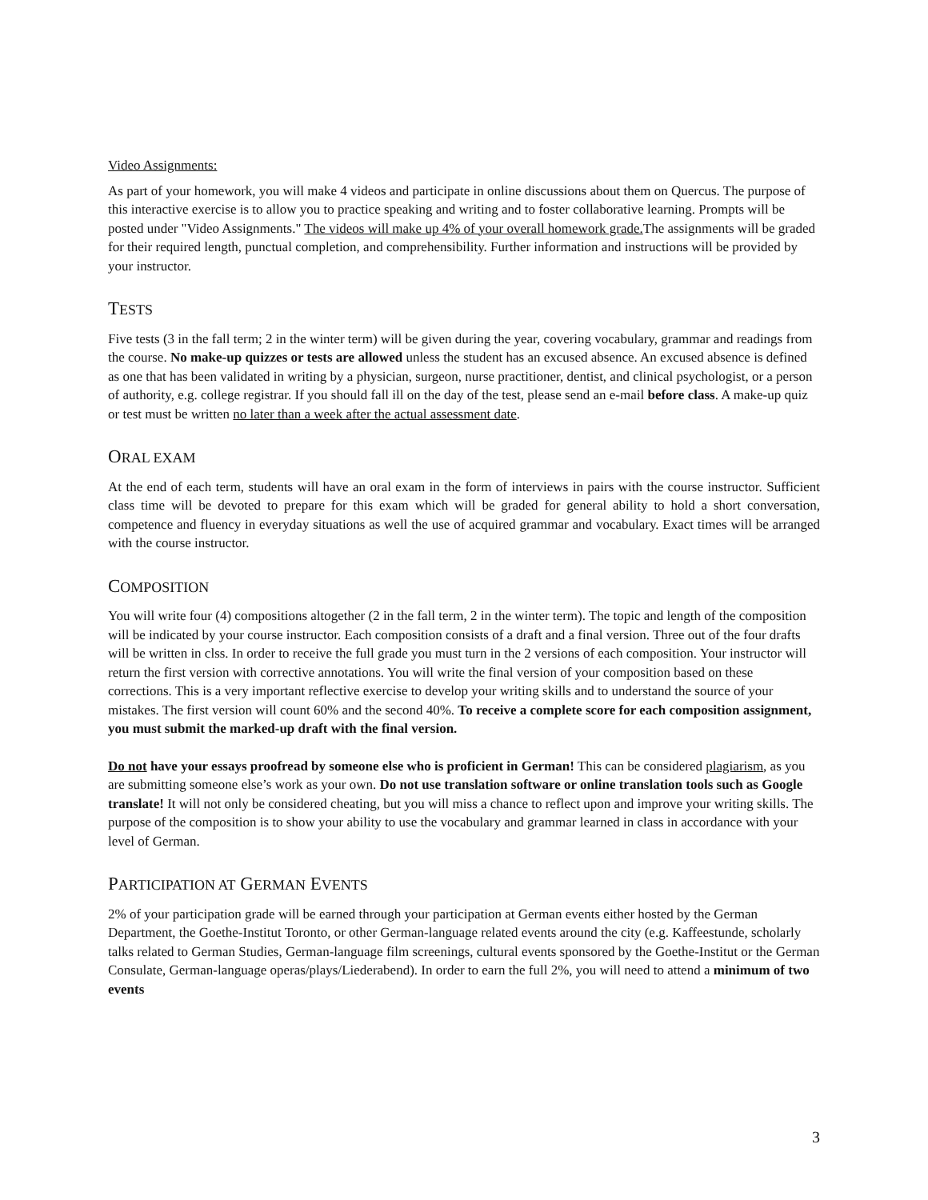Video Assignments:
As part of your homework, you will make 4 videos and participate in online discussions about them on Quercus. The purpose of this interactive exercise is to allow you to practice speaking and writing and to foster collaborative learning. Prompts will be posted under "Video Assignments." The videos will make up 4% of your overall homework grade. The assignments will be graded for their required length, punctual completion, and comprehensibility. Further information and instructions will be provided by your instructor.
TESTS
Five tests (3 in the fall term; 2 in the winter term) will be given during the year, covering vocabulary, grammar and readings from the course. No make-up quizzes or tests are allowed unless the student has an excused absence. An excused absence is defined as one that has been validated in writing by a physician, surgeon, nurse practitioner, dentist, and clinical psychologist, or a person of authority, e.g. college registrar. If you should fall ill on the day of the test, please send an e-mail before class. A make-up quiz or test must be written no later than a week after the actual assessment date.
ORAL EXAM
At the end of each term, students will have an oral exam in the form of interviews in pairs with the course instructor. Sufficient class time will be devoted to prepare for this exam which will be graded for general ability to hold a short conversation, competence and fluency in everyday situations as well the use of acquired grammar and vocabulary. Exact times will be arranged with the course instructor.
COMPOSITION
You will write four (4) compositions altogether (2 in the fall term, 2 in the winter term). The topic and length of the composition will be indicated by your course instructor. Each composition consists of a draft and a final version. Three out of the four drafts will be written in clss. In order to receive the full grade you must turn in the 2 versions of each composition. Your instructor will return the first version with corrective annotations. You will write the final version of your composition based on these corrections. This is a very important reflective exercise to develop your writing skills and to understand the source of your mistakes. The first version will count 60% and the second 40%. To receive a complete score for each composition assignment, you must submit the marked-up draft with the final version.
Do not have your essays proofread by someone else who is proficient in German! This can be considered plagiarism, as you are submitting someone else’s work as your own. Do not use translation software or online translation tools such as Google translate! It will not only be considered cheating, but you will miss a chance to reflect upon and improve your writing skills. The purpose of the composition is to show your ability to use the vocabulary and grammar learned in class in accordance with your level of German.
PARTICIPATION AT GERMAN EVENTS
2% of your participation grade will be earned through your participation at German events either hosted by the German Department, the Goethe-Institut Toronto, or other German-language related events around the city (e.g. Kaffeestunde, scholarly talks related to German Studies, German-language film screenings, cultural events sponsored by the Goethe-Institut or the German Consulate, German-language operas/plays/Liederabend). In order to earn the full 2%, you will need to attend a minimum of two events
3